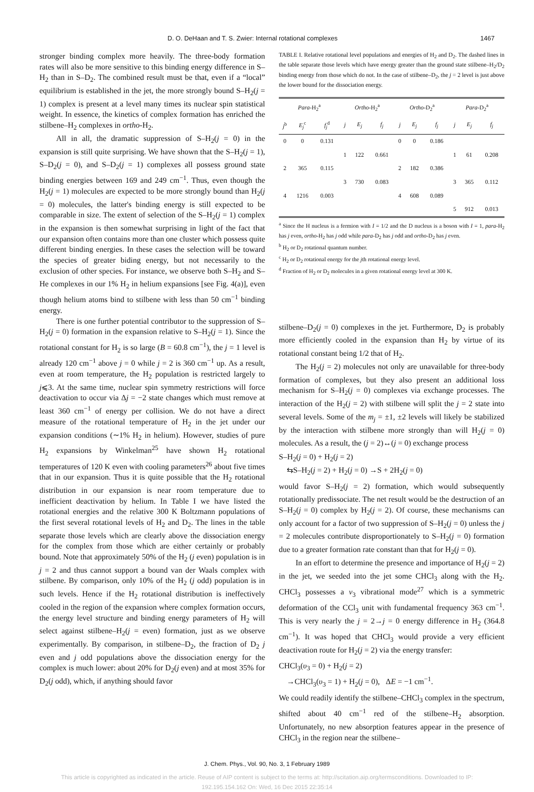D. O. DeHaan and T. S. Zwier: Internal rotational complexes 1467
stronger binding complex more heavily. The three-body formation rates will also be more sensitive to this binding energy difference in S–H<sub>2</sub> than in S–D<sub>2</sub>. The combined result must be that, even if a “local” equilibrium is established in the jet, the more strongly bound S–H<sub>2</sub>(j = 1) complex is present at a level many times its nuclear spin statistical weight. In essence, the kinetics of complex formation has enriched the stilbene–H<sub>2</sub> complexes in ortho-H<sub>2</sub>.
All in all, the dramatic suppression of S–H<sub>2</sub>(j = 0) in the expansion is still quite surprising. We have shown that the S–H<sub>2</sub>(j = 1), S–D<sub>2</sub>(j = 0), and S–D<sub>2</sub>(j = 1) complexes all possess ground state binding energies between 169 and 249 cm<sup>−1</sup>. Thus, even though the H<sub>2</sub>(j = 1) molecules are expected to be more strongly bound than H<sub>2</sub>(j = 0) molecules, the latter's binding energy is still expected to be comparable in size. The extent of selection of the S–H<sub>2</sub>(j = 1) complex in the expansion is then somewhat surprising in light of the fact that our expansion often contains more than one cluster which possess quite different binding energies. In these cases the selection will be toward the species of greater biding energy, but not necessarily to the exclusion of other species. For instance, we observe both S–H<sub>2</sub> and S–He complexes in our 1% H<sub>2</sub> in helium expansions [see Fig. 4(a)], even though helium atoms bind to stilbene with less than 50 cm<sup>−1</sup> binding energy.
There is one further potential contributor to the suppression of S–H<sub>2</sub>(j = 0) formation in the expansion relative to S–H<sub>2</sub>(j = 1). Since the rotational constant for H<sub>2</sub> is so large (B = 60.8 cm<sup>−1</sup>), the j = 1 level is already 120 cm<sup>−1</sup> above j = 0 while j = 2 is 360 cm<sup>−1</sup> up. As a result, even at room temperature, the H<sub>2</sub> population is restricted largely to j⩽3. At the same time, nuclear spin symmetry restrictions will force deactivation to occur via Δj = −2 state changes which must remove at least 360 cm<sup>−1</sup> of energy per collision. We do not have a direct measure of the rotational temperature of H<sub>2</sub> in the jet under our expansion conditions (∼1% H<sub>2</sub> in helium). However, studies of pure H<sub>2</sub> expansions by Winkelman<sup>25</sup> have shown H<sub>2</sub> rotational temperatures of 120 K even with cooling parameters<sup>26</sup> about five times that in our expansion. Thus it is quite possible that the H<sub>2</sub> rotational distribution in our expansion is near room temperature due to inefficient deactivation by helium. In Table I we have listed the rotational energies and the relative 300 K Boltzmann populations of the first several rotational levels of H<sub>2</sub> and D<sub>2</sub>. The lines in the table separate those levels which are clearly above the dissociation energy for the complex from those which are either certainly or probably bound. Note that approximately 50% of the H<sub>2</sub> (j even) population is in j = 2 and thus cannot support a bound van der Waals complex with stilbene. By comparison, only 10% of the H<sub>2</sub> (j odd) population is in such levels. Hence if the H<sub>2</sub> rotational distribution is ineffectively cooled in the region of the expansion where complex formation occurs, the energy level structure and binding energy parameters of H<sub>2</sub> will select against stilbene–H<sub>2</sub>(j = even) formation, just as we observe experimentally. By comparison, in stilbene–D<sub>2</sub>, the fraction of D<sub>2</sub> j even and j odd populations above the dissociation energy for the complex is much lower: about 20% for D<sub>2</sub>(j even) and at most 35% for D<sub>2</sub>(j odd), which, if anything should favor
TABLE I. Relative rotational level populations and energies of H<sub>2</sub> and D<sub>2</sub>. The dashed lines in the table separate those levels which have energy greater than the ground state stilbene–H<sub>2</sub>/D<sub>2</sub> binding energy from those which do not. In the case of stilbene–D<sub>2</sub>, the j = 2 level is just above the lower bound for the dissociation energy.
| Para -H<sub>2</sub><sup>a</sup> | | | Ortho -H<sub>2</sub><sup>a</sup> | | | Ortho -D<sub>2</sub><sup>a</sup> | | | Para -D<sub>2</sub><sup>a</sup> | | |
| --- | --- | --- | --- | --- | --- | --- | --- | --- | --- | --- | --- |
| j<sup>b</sup> | E<sub>j</sub><sup>c</sup> | f<sub>j</sub><sup>d</sup> | j | E<sub>j</sub> | f<sub>j</sub> | j | E<sub>j</sub> | f<sub>j</sub> | j | E<sub>j</sub> | f<sub>j</sub> |
| 0 | 0 | 0.131 | | | | 0 | 0 | 0.186 | | | |
| | | | 1 | 122 | 0.661 | | | | 1 | 61 | 0.208 |
| 2 | 365 | 0.115 | | | | 2 | 182 | 0.386 | | | |
| | | | 3 | 730 | 0.083 | | | | 3 | 365 | 0.112 |
| 4 | 1216 | 0.003 | | | | 4 | 608 | 0.089 | | | |
| | | | | | | | | | 5 | 912 | 0.013 |
<sup>a</sup> Since the H nucleus is a fermion with I = 1/2 and the D nucleus is a boson with I = 1, para-H<sub>2</sub> has j even, ortho-H<sub>2</sub> has j odd while para-D<sub>2</sub> has j odd and ortho-D<sub>2</sub> has j even.
<sup>b</sup> H<sub>2</sub> or D<sub>2</sub> rotational quantum number.
<sup>c</sup> H<sub>2</sub> or D<sub>2</sub> rotational energy for the jth rotational energy level.
<sup>d</sup> Fraction of H<sub>2</sub> or D<sub>2</sub> molecules in a given rotational energy level at 300 K.
stilbene–D<sub>2</sub>(j = 0) complexes in the jet. Furthermore, D<sub>2</sub> is probably more efficiently cooled in the expansion than H<sub>2</sub> by virtue of its rotational constant being 1/2 that of H<sub>2</sub>.
The H<sub>2</sub>(j = 2) molecules not only are unavailable for three-body formation of complexes, but they also present an additional loss mechanism for S–H<sub>2</sub>(j = 0) complexes via exchange processes. The interaction of the H<sub>2</sub>(j = 2) with stilbene will split the j = 2 state into several levels. Some of the m<sub>j</sub> = ±1, ±2 levels will likely be stabilized by the interaction with stilbene more strongly than will H<sub>2</sub>(j = 0) molecules. As a result, the (j = 2)↔(j = 0) exchange process
S–H<sub>2</sub>(j = 0) + H<sub>2</sub>(j = 2)
⇆S–H<sub>2</sub>(j = 2) + H<sub>2</sub>(j = 0) →S + 2H<sub>2</sub>(j = 0)
would favor S–H<sub>2</sub>(j = 2) formation, which would subsequently rotationally predissociate. The net result would be the destruction of an S–H<sub>2</sub>(j = 0) complex by H<sub>2</sub>(j = 2). Of course, these mechanisms can only account for a factor of two suppression of S–H<sub>2</sub>(j = 0) unless the j = 2 molecules contribute disproportionately to S–H<sub>2</sub>(j = 0) formation due to a greater formation rate constant than that for H<sub>2</sub>(j = 0).
In an effort to determine the presence and importance of H<sub>2</sub>(j = 2) in the jet, we seeded into the jet some CHCl<sub>3</sub> along with the H<sub>2</sub>. CHCl<sub>3</sub> possesses a ν<sub>3</sub> vibrational mode<sup>27</sup> which is a symmetric deformation of the CCl<sub>3</sub> unit with fundamental frequency 363 cm<sup>−1</sup>. This is very nearly the j = 2→j = 0 energy difference in H<sub>2</sub> (364.8 cm<sup>−1</sup>). It was hoped that CHCl<sub>3</sub> would provide a very efficient deactivation route for H<sub>2</sub>(j = 2) via the energy transfer:
CHCl<sub>3</sub>(υ<sub>3</sub> = 0) + H<sub>2</sub>(j = 2)
→CHCl<sub>3</sub>(υ<sub>3</sub> = 1) + H<sub>2</sub>(j = 0), ΔE = −1 cm<sup>−1</sup>.
We could readily identify the stilbene–CHCl<sub>3</sub> complex in the spectrum, shifted about 40 cm<sup>−1</sup> red of the stilbene–H<sub>2</sub> absorption. Unfortunately, no new absorption features appear in the presence of CHCl<sub>3</sub> in the region near the stilbene–
J. Chem. Phys., Vol. 90, No. 3, 1 February 1989
This article is copyrighted as indicated in the article. Reuse of AIP content is subject to the terms at: http://scitation.aip.org/termsconditions. Downloaded to IP:
192.195.154.162 On: Wed, 16 Dec 2015 22:35:14